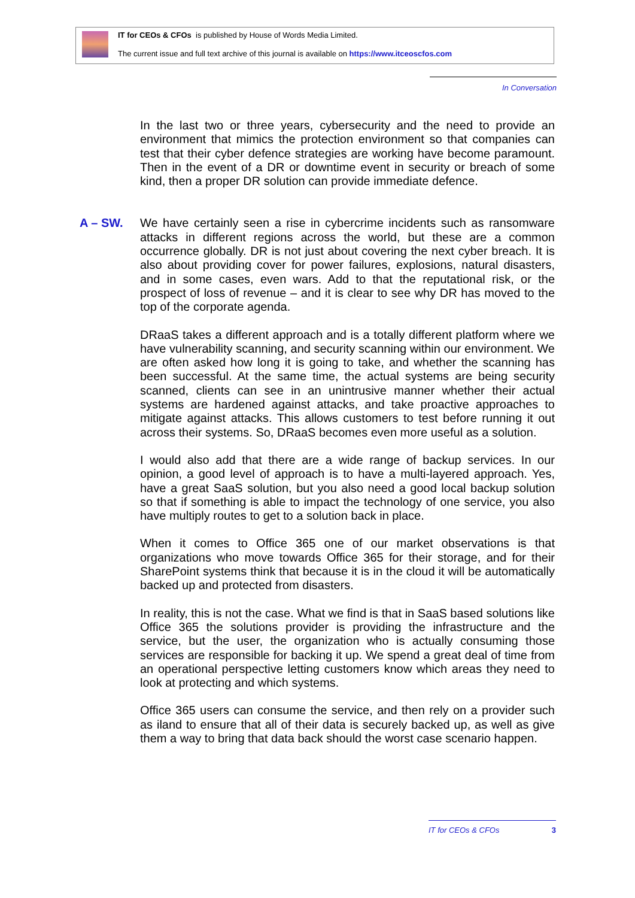IT for CEOs & CFOs is published by House of Words Media Limited.
The current issue and full text archive of this journal is available on https://www.itceoscfos.com
In Conversation
In the last two or three years, cybersecurity and the need to provide an environment that mimics the protection environment so that companies can test that their cyber defence strategies are working have become paramount. Then in the event of a DR or downtime event in security or breach of some kind, then a proper DR solution can provide immediate defence.
A – SW. We have certainly seen a rise in cybercrime incidents such as ransomware attacks in different regions across the world, but these are a common occurrence globally. DR is not just about covering the next cyber breach. It is also about providing cover for power failures, explosions, natural disasters, and in some cases, even wars. Add to that the reputational risk, or the prospect of loss of revenue – and it is clear to see why DR has moved to the top of the corporate agenda.
DRaaS takes a different approach and is a totally different platform where we have vulnerability scanning, and security scanning within our environment. We are often asked how long it is going to take, and whether the scanning has been successful. At the same time, the actual systems are being security scanned, clients can see in an unintrusive manner whether their actual systems are hardened against attacks, and take proactive approaches to mitigate against attacks. This allows customers to test before running it out across their systems. So, DRaaS becomes even more useful as a solution.
I would also add that there are a wide range of backup services. In our opinion, a good level of approach is to have a multi-layered approach. Yes, have a great SaaS solution, but you also need a good local backup solution so that if something is able to impact the technology of one service, you also have multiply routes to get to a solution back in place.
When it comes to Office 365 one of our market observations is that organizations who move towards Office 365 for their storage, and for their SharePoint systems think that because it is in the cloud it will be automatically backed up and protected from disasters.
In reality, this is not the case. What we find is that in SaaS based solutions like Office 365 the solutions provider is providing the infrastructure and the service, but the user, the organization who is actually consuming those services are responsible for backing it up. We spend a great deal of time from an operational perspective letting customers know which areas they need to look at protecting and which systems.
Office 365 users can consume the service, and then rely on a provider such as iland to ensure that all of their data is securely backed up, as well as give them a way to bring that data back should the worst case scenario happen.
IT for CEOs & CFOs 3